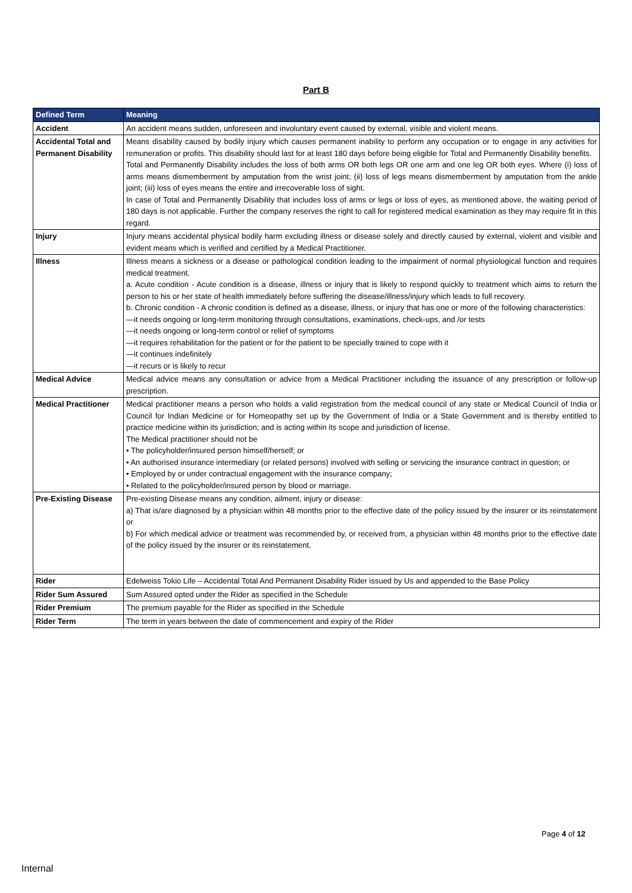Part B
| Defined Term | Meaning |
| --- | --- |
| Accident | An accident means sudden, unforeseen and involuntary event caused by external, visible and violent means. |
| Accidental Total and Permanent Disability | Means disability caused by bodily injury which causes permanent inability to perform any occupation or to engage in any activities for remuneration or profits. This disability should last for at least 180 days before being eligible for Total and Permanently Disability benefits. Total and Permanently Disability includes the loss of both arms OR both legs OR one arm and one leg OR both eyes. Where (i) loss of arms means dismemberment by amputation from the wrist joint; (ii) loss of legs means dismemberment by amputation from the ankle joint; (iii) loss of eyes means the entire and irrecoverable loss of sight. In case of Total and Permanently Disability that includes loss of arms or legs or loss of eyes, as mentioned above, the waiting period of 180 days is not applicable. Further the company reserves the right to call for registered medical examination as they may require fit in this regard. |
| Injury | Injury means accidental physical bodily harm excluding illness or disease solely and directly caused by external, violent and visible and evident means which is verified and certified by a Medical Practitioner. |
| Illness | Illness means a sickness or a disease or pathological condition leading to the impairment of normal physiological function and requires medical treatment. a. Acute condition - Acute condition is a disease, illness or injury that is likely to respond quickly to treatment which aims to return the person to his or her state of health immediately before suffering the disease/illness/injury which leads to full recovery. b. Chronic condition - A chronic condition is defined as a disease, illness, or injury that has one or more of the following characteristics: —it needs ongoing or long-term monitoring through consultations, examinations, check-ups, and /or tests —it needs ongoing or long-term control or relief of symptoms —it requires rehabilitation for the patient or for the patient to be specially trained to cope with it —it continues indefinitely —it recurs or is likely to recur |
| Medical Advice | Medical advice means any consultation or advice from a Medical Practitioner including the issuance of any prescription or follow-up prescription. |
| Medical Practitioner | Medical practitioner means a person who holds a valid registration from the medical council of any state or Medical Council of India or Council for Indian Medicine or for Homeopathy set up by the Government of India or a State Government and is thereby entitled to practice medicine within its jurisdiction; and is acting within its scope and jurisdiction of license. The Medical practitioner should not be • The policyholder/insured person himself/herself; or • An authorised insurance intermediary (or related persons) involved with selling or servicing the insurance contract in question; or • Employed by or under contractual engagement with the insurance company; • Related to the policyholder/insured person by blood or marriage. |
| Pre-Existing Disease | Pre-existing Disease means any condition, ailment, injury or disease: a) That is/are diagnosed by a physician within 48 months prior to the effective date of the policy issued by the insurer or its reinstatement or b) For which medical advice or treatment was recommended by, or received from, a physician within 48 months prior to the effective date of the policy issued by the insurer or its reinstatement. |
| Rider | Edelweiss Tokio Life – Accidental Total And Permanent Disability Rider issued by Us and appended to the Base Policy |
| Rider Sum Assured | Sum Assured opted under the Rider as specified in the Schedule |
| Rider Premium | The premium payable for the Rider as specified in the Schedule |
| Rider Term | The term in years between the date of commencement and expiry of the Rider |
Page 4 of 12
Internal